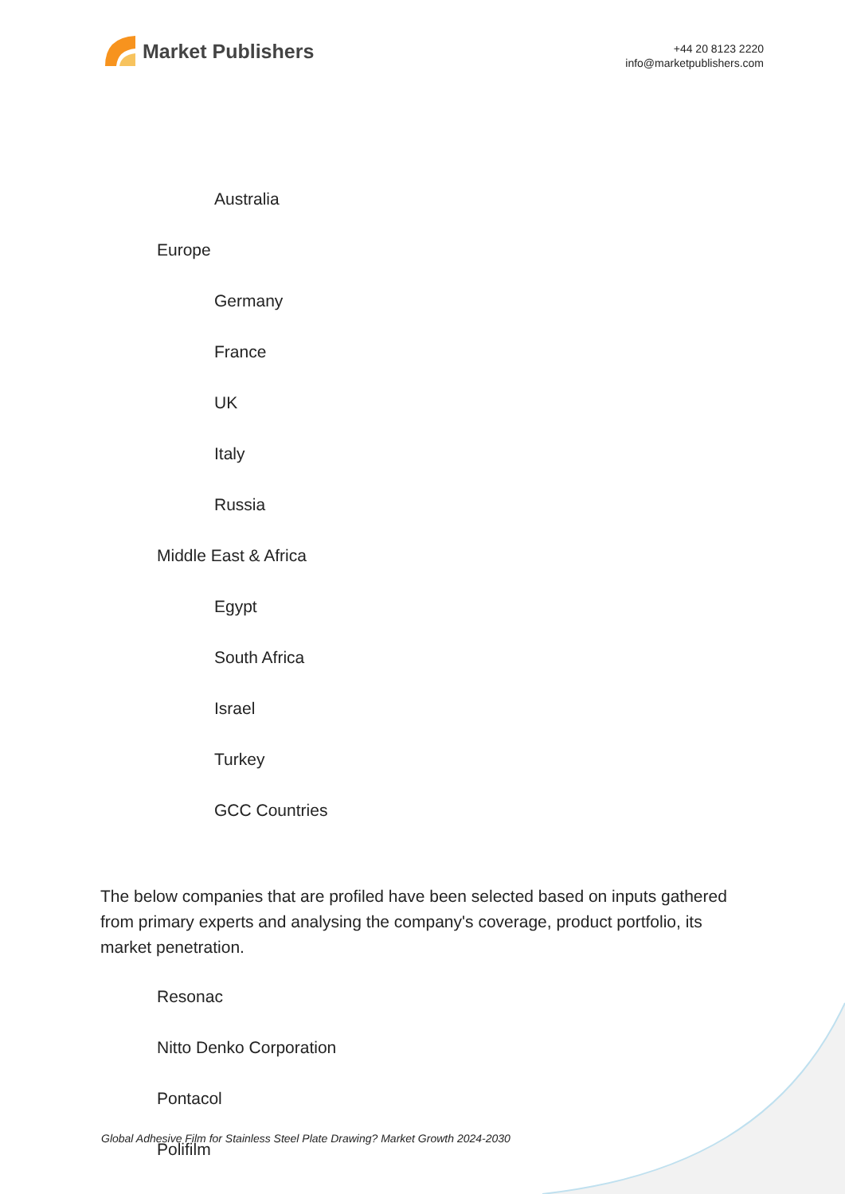Market Publishers
+44 20 8123 2220
info@marketpublishers.com
Australia
Europe
Germany
France
UK
Italy
Russia
Middle East & Africa
Egypt
South Africa
Israel
Turkey
GCC Countries
The below companies that are profiled have been selected based on inputs gathered from primary experts and analysing the company's coverage, product portfolio, its market penetration.
Resonac
Nitto Denko Corporation
Pontacol
Polifilm
Global Adhesive Film for Stainless Steel Plate Drawing? Market Growth 2024-2030